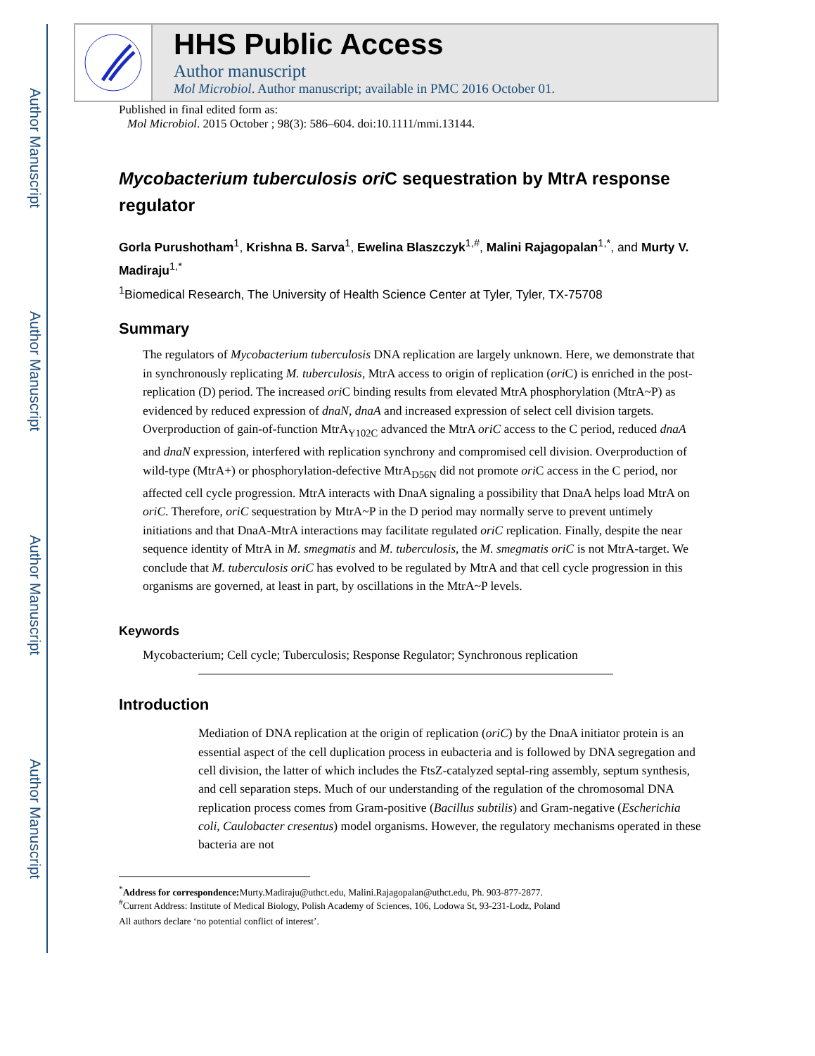Author Manuscript
Author Manuscript
Author Manuscript
Author Manuscript
HHS Public Access
Author manuscript
Mol Microbiol. Author manuscript; available in PMC 2016 October 01.
Published in final edited form as:
Mol Microbiol. 2015 October ; 98(3): 586–604. doi:10.1111/mmi.13144.
Mycobacterium tuberculosis ori C sequestration by MtrA response regulator
Gorla Purushotham<sup>1</sup>, Krishna B. Sarva<sup>1</sup>, Ewelina Blaszczyk<sup>1,#</sup>, Malini Rajagopalan<sup>1,*</sup>, and Murty V. Madiraju<sup>1,*</sup>
<sup>1</sup> Biomedical Research, The University of Health Science Center at Tyler, Tyler, TX-75708
Summary
The regulators of Mycobacterium tuberculosis DNA replication are largely unknown. Here, we demonstrate that in synchronously replicating M. tuberculosis, MtrA access to origin of replication (ori C) is enriched in the post-replication (D) period. The increased ori C binding results from elevated MtrA phosphorylation (MtrA~P) as evidenced by reduced expression of dnaN, dnaA and increased expression of select cell division targets. Overproduction of gain-of-function MtrA<sub>Y102C</sub> advanced the MtrA oriC access to the C period, reduced dnaA and dnaN expression, interfered with replication synchrony and compromised cell division. Overproduction of wild-type (MtrA+) or phosphorylation-defective MtrA<sub>D56N</sub> did not promote ori C access in the C period, nor affected cell cycle progression. MtrA interacts with DnaA signaling a possibility that DnaA helps load MtrA on oriC. Therefore, oriC sequestration by MtrA~P in the D period may normally serve to prevent untimely initiations and that DnaA-MtrA interactions may facilitate regulated oriC replication. Finally, despite the near sequence identity of MtrA in M. smegmatis and M. tuberculosis, the M. smegmatis oriC is not MtrA-target. We conclude that M. tuberculosis oriC has evolved to be regulated by MtrA and that cell cycle progression in this organisms are governed, at least in part, by oscillations in the MtrA~P levels.
Keywords
Mycobacterium; Cell cycle; Tuberculosis; Response Regulator; Synchronous replication
Introduction
Mediation of DNA replication at the origin of replication (oriC) by the DnaA initiator protein is an essential aspect of the cell duplication process in eubacteria and is followed by DNA segregation and cell division, the latter of which includes the FtsZ-catalyzed septal-ring assembly, septum synthesis, and cell separation steps. Much of our understanding of the regulation of the chromosomal DNA replication process comes from Gram-positive (Bacillus subtilis) and Gram-negative (Escherichia coli, Caulobacter cresentus) model organisms. However, the regulatory mechanisms operated in these bacteria are not
<sup>*</sup> Address for correspondence: Murty.Madiraju@uthct.edu, Malini.Rajagopalan@uthct.edu, Ph. 903-877-2877.
<sup>#</sup> Current Address: Institute of Medical Biology, Polish Academy of Sciences, 106, Lodowa St, 93-231-Lodz, Poland
All authors declare ‘no potential conflict of interest’.